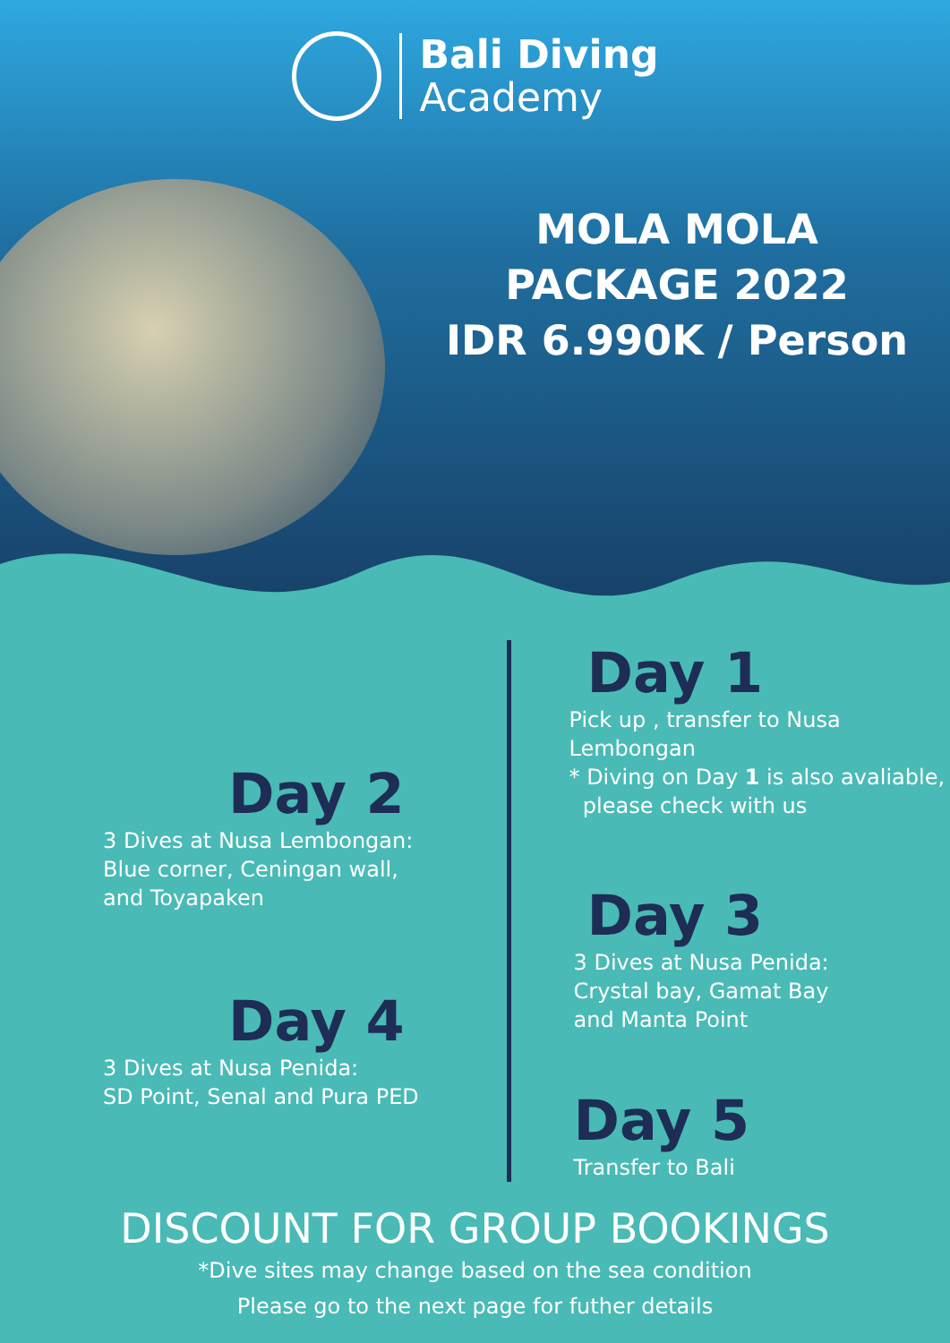Bali Diving
Academy
MOLA MOLA
PACKAGE 2022
IDR 6.990K / Person
Day 2
3 Dives at Nusa Lembongan:
Blue corner, Ceningan wall,
and Toyapaken
Day 4
3 Dives at Nusa Penida:
SD Point, Senal and Pura PED
Day 1
Pick up , transfer to Nusa Lembongan
* Diving on Day 1 is also avaliable,
please check with us
Day 3
3 Dives at Nusa Penida:
Crystal bay, Gamat Bay
and Manta Point
Day 5
Transfer to Bali
DISCOUNT FOR GROUP BOOKINGS
*Dive sites may change based on the sea condition
Please go to the next page for futher details